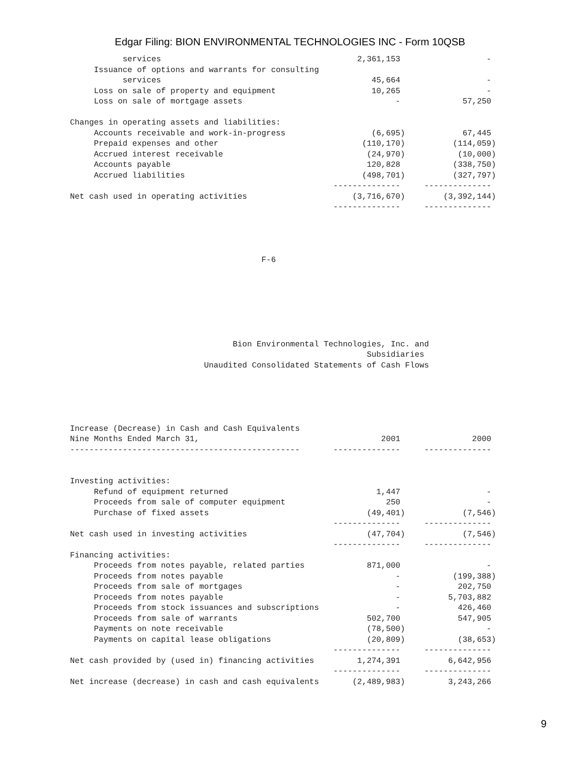Edgar Filing: BION ENVIRONMENTAL TECHNOLOGIES INC - Form 10QSB
           services                                         2,361,153                  -
     Issuance of options and warrants for consulting
           services                                            45,664                  -
     Loss on sale of property and equipment                    10,265                  -
     Loss on sale of mortgage assets                                -             57,250

Changes in operating assets and liabilities:
     Accounts receivable and work-in-progress                  (6,695)            67,445
     Prepaid expenses and other                              (110,170)          (114,059)
     Accrued interest receivable                              (24,970)           (10,000)
     Accounts payable                                         120,828           (338,750)
     Accrued liabilities                                     (498,701)          (327,797)
                                                       --------------     --------------
Net cash used in operating activities                      (3,716,670)        (3,392,144)
                                                       --------------     --------------




                                        F-6







                                  Bion Environmental Technologies, Inc. and
                                                              Subsidiaries
                            Unaudited Consolidated Statements of Cash Flows





Increase (Decrease) in Cash and Cash Equivalents
Nine Months Ended March 31,                                      2001               2000
------------------------------------------------       --------------     --------------


Investing activities:
     Refund of equipment returned                               1,447                  -
     Proceeds from sale of computer equipment                     250                  -
     Purchase of fixed assets                                 (49,401)            (7,546)
                                                       --------------     --------------
Net cash used in investing activities                         (47,704)            (7,546)
                                                       --------------     --------------
Financing activities:
     Proceeds from notes payable, related parties             871,000                  -
     Proceeds from notes payable                                    -           (199,388)
     Proceeds from sale of mortgages                                -            202,750
     Proceeds from notes payable                                    -          5,703,882
     Proceeds from stock issuances and subscriptions                -            426,460
     Proceeds from sale of warrants                           502,700            547,905
     Payments on note receivable                              (78,500)                 -
     Payments on capital lease obligations                    (20,809)           (38,653)
                                                       --------------     --------------
Net cash provided by (used in) financing activities         1,274,391          6,642,956
                                                       --------------     --------------
Net increase (decrease) in cash and cash equivalents       (2,489,983)         3,243,266
9